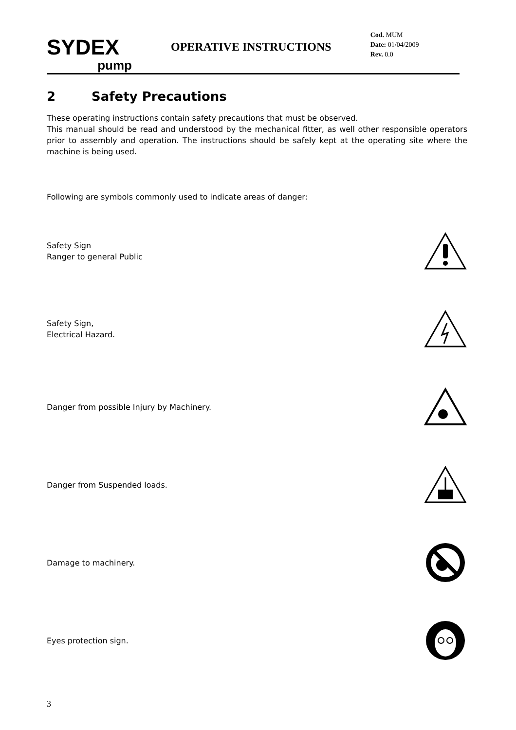SYDEX
pump
OPERATIVE INSTRUCTIONS
Cod. MUM
Date: 01/04/2009
Rev. 0.0
2 Safety Precautions
These operating instructions contain safety precautions that must be observed.
This manual should be read and understood by the mechanical fitter, as well other responsible operators prior to assembly and operation. The instructions should be safely kept at the operating site where the machine is being used.
Following are symbols commonly used to indicate areas of danger:
Safety Sign
Ranger to general Public
Safety Sign,
Electrical Hazard.
Danger from possible Injury by Machinery.
Danger from Suspended loads.
Damage to machinery.
Eyes protection sign.
3